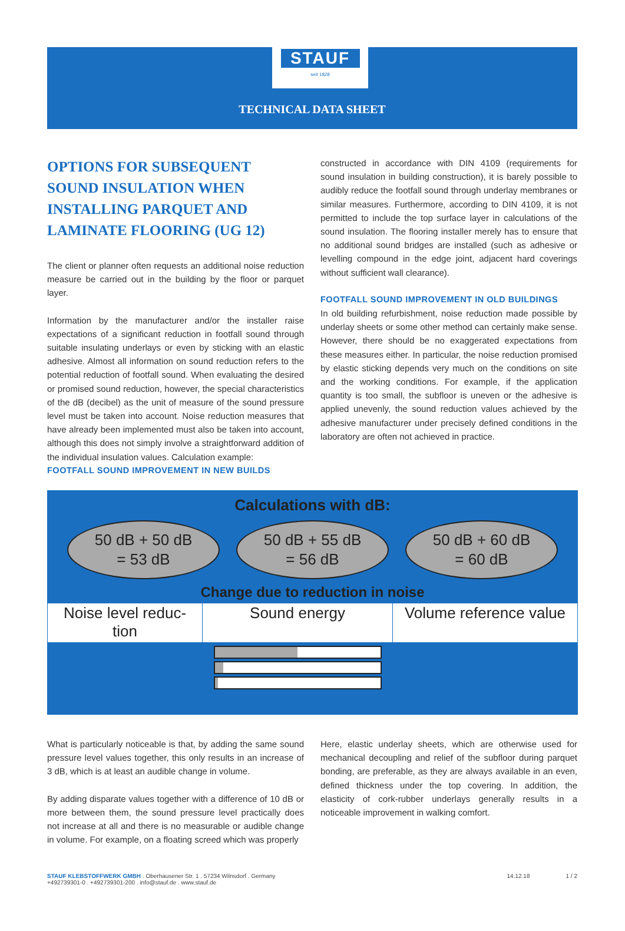STAUF
seit 1828
TECHNICAL DATA SHEET
OPTIONS FOR SUBSEQUENT SOUND INSULATION WHEN INSTALLING PARQUET AND LAMINATE FLOORING (UG 12)
The client or planner often requests an additional noise reduction measure be carried out in the building by the floor or parquet layer.
Information by the manufacturer and/or the installer raise expectations of a significant reduction in footfall sound through suitable insulating underlays or even by sticking with an elastic adhesive. Almost all information on sound reduction refers to the potential reduction of footfall sound. When evaluating the desired or promised sound reduction, however, the special characteristics of the dB (decibel) as the unit of measure of the sound pressure level must be taken into account. Noise reduction measures that have already been implemented must also be taken into account, although this does not simply involve a straightforward addition of the individual insulation values. Calculation example:
FOOTFALL SOUND IMPROVEMENT IN NEW BUILDS
constructed in accordance with DIN 4109 (requirements for sound insulation in building construction), it is barely possible to audibly reduce the footfall sound through underlay membranes or similar measures. Furthermore, according to DIN 4109, it is not permitted to include the top surface layer in calculations of the sound insulation. The flooring installer merely has to ensure that no additional sound bridges are installed (such as adhesive or levelling compound in the edge joint, adjacent hard coverings without sufficient wall clearance).
FOOTFALL SOUND IMPROVEMENT IN OLD BUILDINGS
In old building refurbishment, noise reduction made possible by underlay sheets or some other method can certainly make sense. However, there should be no exaggerated expectations from these measures either. In particular, the noise reduction promised by elastic sticking depends very much on the conditions on site and the working conditions. For example, if the application quantity is too small, the subfloor is uneven or the adhesive is applied unevenly, the sound reduction values achieved by the adhesive manufacturer under precisely defined conditions in the laboratory are often not achieved in practice.
Calculations with dB:
50 dB + 50 dB
= 53 dB
50 dB + 55 dB
= 56 dB
50 dB + 60 dB
= 60 dB
Change due to reduction in noise
| Noise level reduc- tion | Sound energy | Volume reference value |
| --- | --- | --- |
What is particularly noticeable is that, by adding the same sound pressure level values together, this only results in an increase of 3 dB, which is at least an audible change in volume.
By adding disparate values together with a difference of 10 dB or more between them, the sound pressure level practically does not increase at all and there is no measurable or audible change in volume. For example, on a floating screed which was properly
Here, elastic underlay sheets, which are otherwise used for mechanical decoupling and relief of the subfloor during parquet bonding, are preferable, as they are always available in an even, defined thickness under the top covering. In addition, the elasticity of cork-rubber underlays generally results in a noticeable improvement in walking comfort.
STAUF KLEBSTOFFWERK GMBH . Oberhausener Str. 1 . 57234 Wilnsdorf . Germany
+492739301-0 . +492739301-200 . info@stauf.de . www.stauf.de
14.12.18 1 / 2